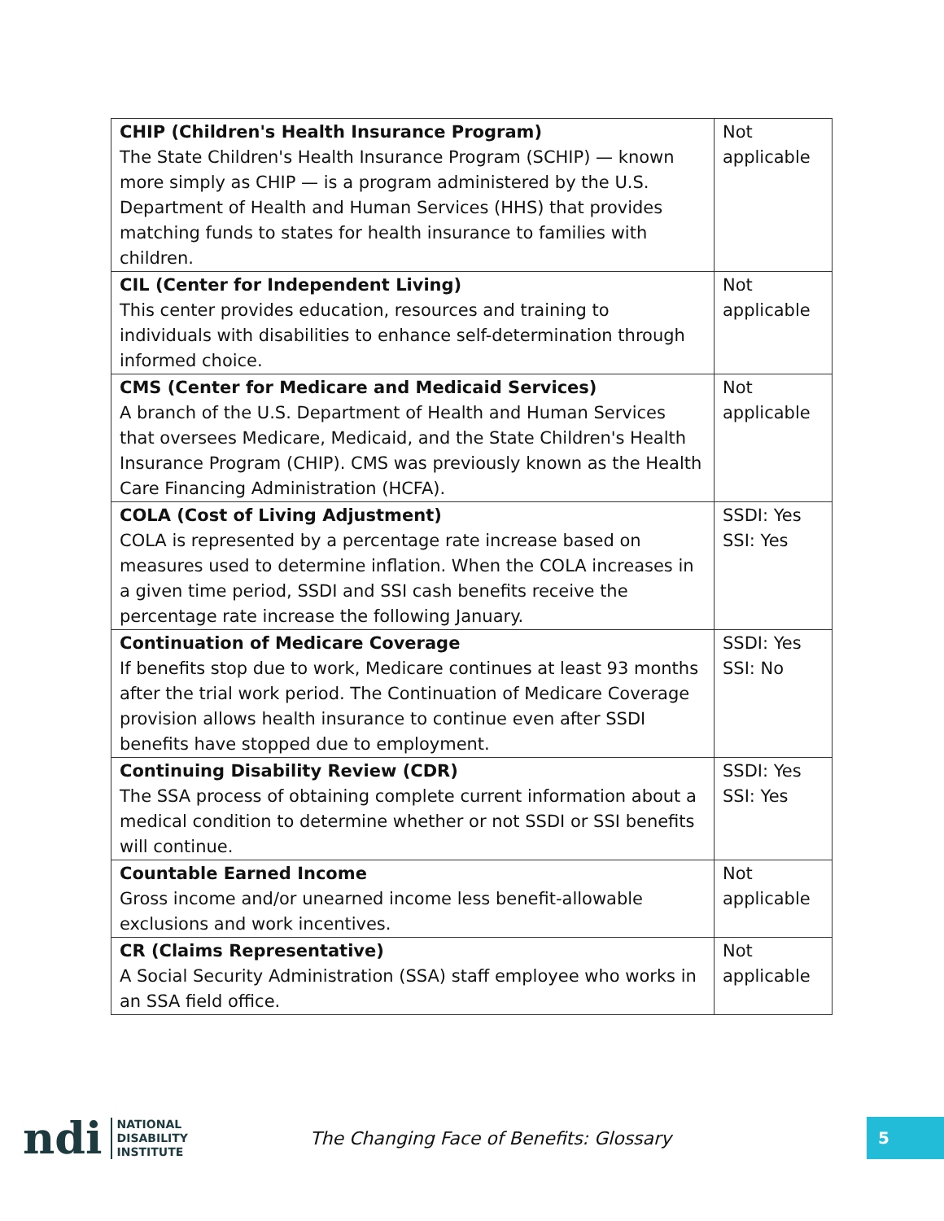| CHIP (Children's Health Insurance Program) The State Children's Health Insurance Program (SCHIP) — known more simply as CHIP — is a program administered by the U.S. Department of Health and Human Services (HHS) that provides matching funds to states for health insurance to families with children. | Not applicable |
| CIL (Center for Independent Living) This center provides education, resources and training to individuals with disabilities to enhance self-determination through informed choice. | Not applicable |
| CMS (Center for Medicare and Medicaid Services) A branch of the U.S. Department of Health and Human Services that oversees Medicare, Medicaid, and the State Children's Health Insurance Program (CHIP). CMS was previously known as the Health Care Financing Administration (HCFA). | Not applicable |
| COLA (Cost of Living Adjustment) COLA is represented by a percentage rate increase based on measures used to determine inflation. When the COLA increases in a given time period, SSDI and SSI cash benefits receive the percentage rate increase the following January. | SSDI: Yes SSI: Yes |
| Continuation of Medicare Coverage If benefits stop due to work, Medicare continues at least 93 months after the trial work period. The Continuation of Medicare Coverage provision allows health insurance to continue even after SSDI benefits have stopped due to employment. | SSDI: Yes SSI: No |
| Continuing Disability Review (CDR) The SSA process of obtaining complete current information about a medical condition to determine whether or not SSDI or SSI benefits will continue. | SSDI: Yes SSI: Yes |
| Countable Earned Income Gross income and/or unearned income less benefit-allowable exclusions and work incentives. | Not applicable |
| CR (Claims Representative) A Social Security Administration (SSA) staff employee who works in an SSA field office. | Not applicable |
ndi NATIONAL
DISABILITY
INSTITUTE
The Changing Face of Benefits: Glossary
5